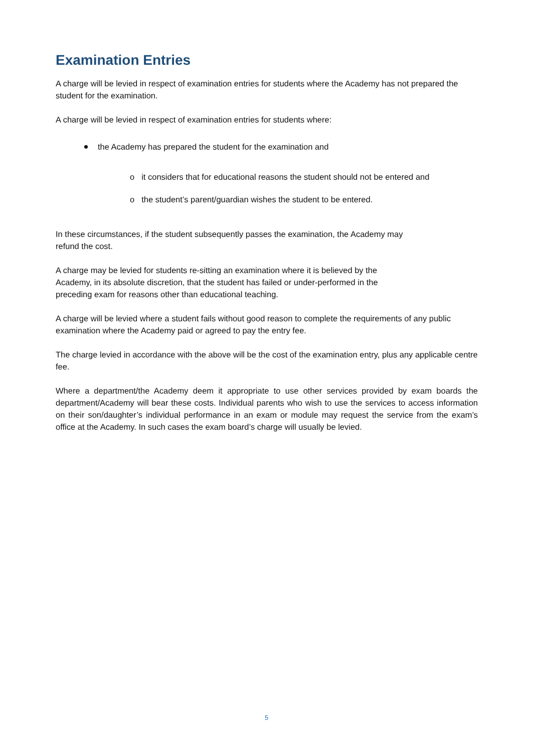Examination Entries
A charge will be levied in respect of examination entries for students where the Academy has not prepared the student for the examination.
A charge will be levied in respect of examination entries for students where:
the Academy has prepared the student for the examination and
o it considers that for educational reasons the student should not be entered and
o the student’s parent/guardian wishes the student to be entered.
In these circumstances, if the student subsequently passes the examination, the Academy may
refund the cost.
A charge may be levied for students re-sitting an examination where it is believed by the
Academy, in its absolute discretion, that the student has failed or under-performed in the
preceding exam for reasons other than educational teaching.
A charge will be levied where a student fails without good reason to complete the requirements of any public examination where the Academy paid or agreed to pay the entry fee.
The charge levied in accordance with the above will be the cost of the examination entry, plus any applicable centre fee.
Where a department/the Academy deem it appropriate to use other services provided by exam boards the department/Academy will bear these costs. Individual parents who wish to use the services to access information on their son/daughter’s individual performance in an exam or module may request the service from the exam’s office at the Academy. In such cases the exam board’s charge will usually be levied.
5